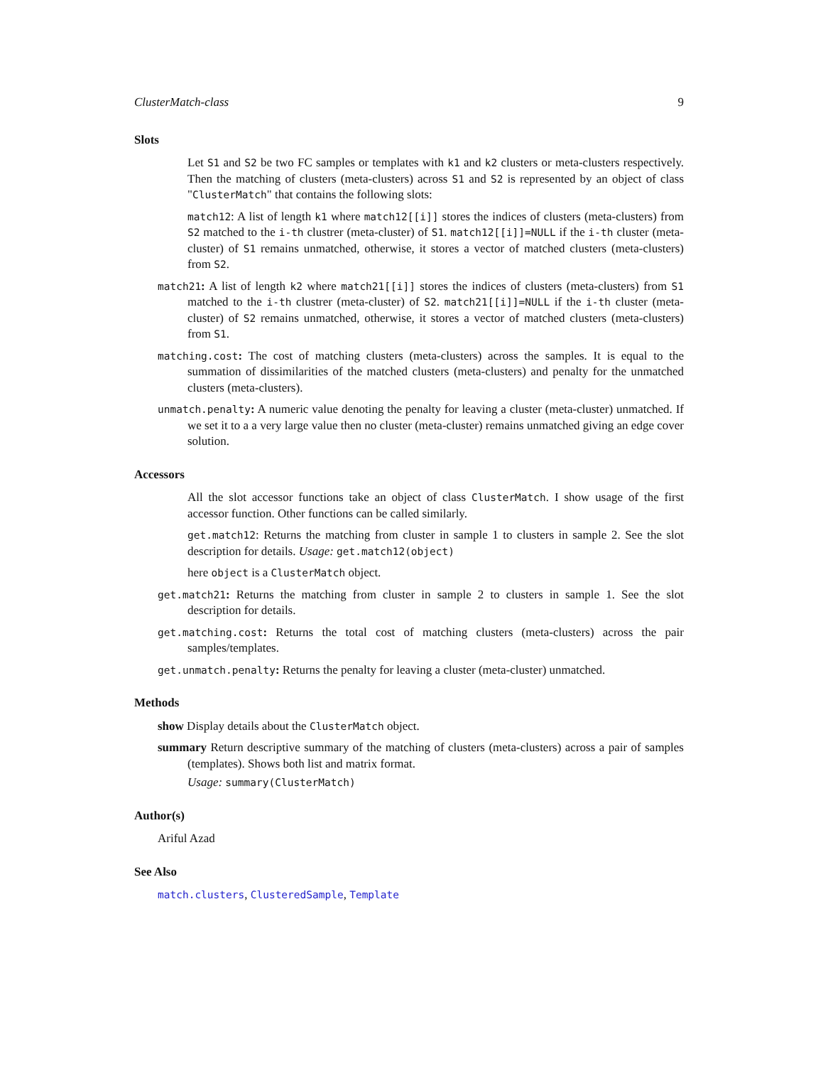ClusterMatch-class 9
Slots
Let S1 and S2 be two FC samples or templates with k1 and k2 clusters or meta-clusters respectively. Then the matching of clusters (meta-clusters) across S1 and S2 is represented by an object of class "ClusterMatch" that contains the following slots:
match12: A list of length k1 where match12[[i]] stores the indices of clusters (meta-clusters) from S2 matched to the i-th clustrer (meta-cluster) of S1. match12[[i]]=NULL if the i-th cluster (meta-cluster) of S1 remains unmatched, otherwise, it stores a vector of matched clusters (meta-clusters) from S2.
match21: A list of length k2 where match21[[i]] stores the indices of clusters (meta-clusters) from S1 matched to the i-th clustrer (meta-cluster) of S2. match21[[i]]=NULL if the i-th cluster (meta-cluster) of S2 remains unmatched, otherwise, it stores a vector of matched clusters (meta-clusters) from S1.
matching.cost: The cost of matching clusters (meta-clusters) across the samples. It is equal to the summation of dissimilarities of the matched clusters (meta-clusters) and penalty for the unmatched clusters (meta-clusters).
unmatch.penalty: A numeric value denoting the penalty for leaving a cluster (meta-cluster) unmatched. If we set it to a a very large value then no cluster (meta-cluster) remains unmatched giving an edge cover solution.
Accessors
All the slot accessor functions take an object of class ClusterMatch. I show usage of the first accessor function. Other functions can be called similarly.
get.match12: Returns the matching from cluster in sample 1 to clusters in sample 2. See the slot description for details. Usage: get.match12(object)
here object is a ClusterMatch object.
get.match21: Returns the matching from cluster in sample 2 to clusters in sample 1. See the slot description for details.
get.matching.cost: Returns the total cost of matching clusters (meta-clusters) across the pair samples/templates.
get.unmatch.penalty: Returns the penalty for leaving a cluster (meta-cluster) unmatched.
Methods
show Display details about the ClusterMatch object.
summary Return descriptive summary of the matching of clusters (meta-clusters) across a pair of samples (templates). Shows both list and matrix format.
Usage: summary(ClusterMatch)
Author(s)
Ariful Azad
See Also
match.clusters, ClusteredSample, Template